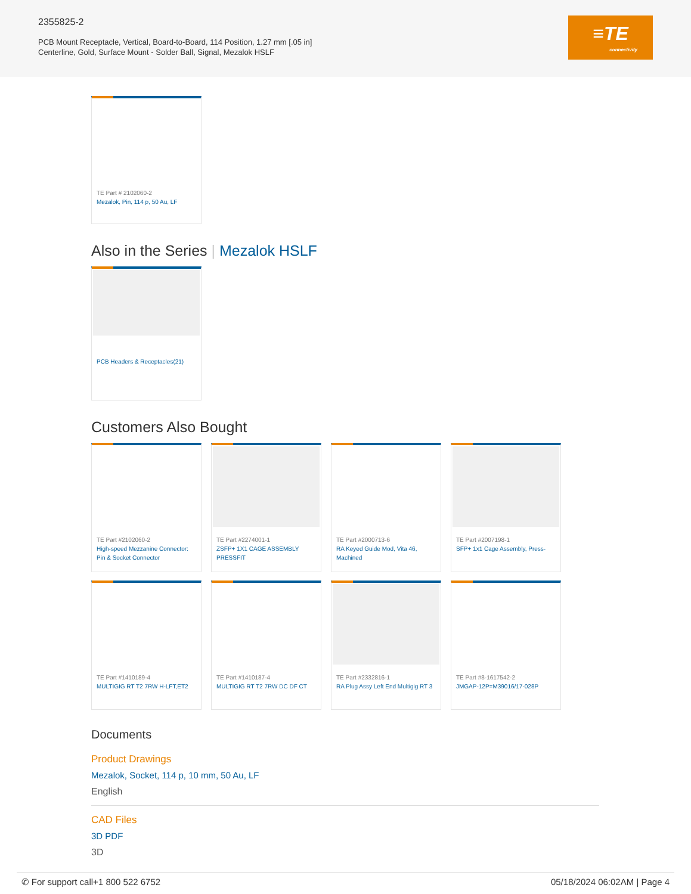2355825-2
PCB Mount Receptacle, Vertical, Board-to-Board, 114 Position, 1.27 mm [.05 in]
Centerline, Gold, Surface Mount - Solder Ball, Signal, Mezalok HSLF
≡TE
connectivity
TE Part # 2102060-2
Mezalok, Pin, 114 p, 50 Au, LF
Also in the Series | Mezalok HSLF
PCB Headers & Receptacles(21)
Customers Also Bought
TE Part #2102060-2
High-speed Mezzanine Connector: Pin & Socket Connector
TE Part #2274001-1
ZSFP+ 1X1 CAGE ASSEMBLY PRESSFIT
TE Part #2000713-6
RA Keyed Guide Mod, Vita 46, Machined
TE Part #2007198-1
SFP+ 1x1 Cage Assembly, Press-
TE Part #1410189-4
MULTIGIG RT T2 7RW H-LFT,ET2
TE Part #1410187-4
MULTIGIG RT T2 7RW DC DF CT
TE Part #2332816-1
RA Plug Assy Left End Multigig RT 3
TE Part #8-1617542-2
JMGAP-12P=M39016/17-028P
Documents
Product Drawings
Mezalok, Socket, 114 p, 10 mm, 50 Au, LF
English
CAD Files
3D PDF
3D
✆ For support call+1 800 522 6752 05/18/2024 06:02AM | Page 4